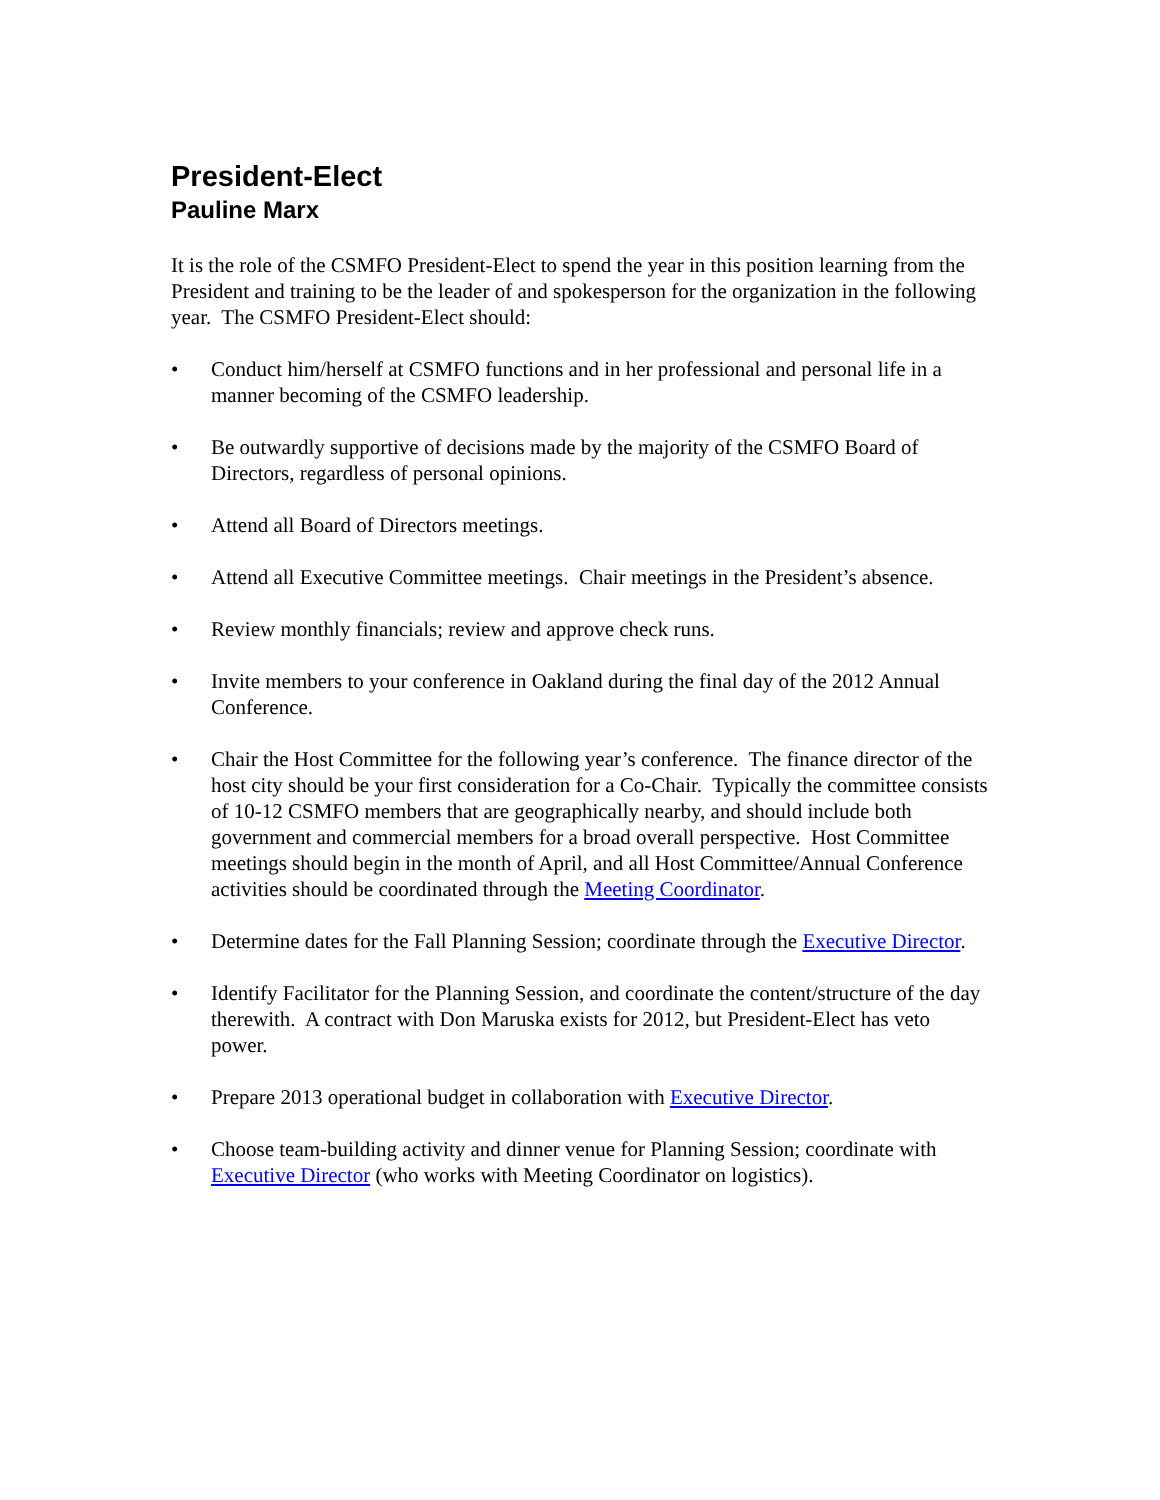President-Elect
Pauline Marx
It is the role of the CSMFO President-Elect to spend the year in this position learning from the President and training to be the leader of and spokesperson for the organization in the following year. The CSMFO President-Elect should:
• Conduct him/herself at CSMFO functions and in her professional and personal life in a manner becoming of the CSMFO leadership.
• Be outwardly supportive of decisions made by the majority of the CSMFO Board of Directors, regardless of personal opinions.
• Attend all Board of Directors meetings.
• Attend all Executive Committee meetings. Chair meetings in the President’s absence.
• Review monthly financials; review and approve check runs.
• Invite members to your conference in Oakland during the final day of the 2012 Annual Conference.
• Chair the Host Committee for the following year’s conference. The finance director of the host city should be your first consideration for a Co-Chair. Typically the committee consists of 10-12 CSMFO members that are geographically nearby, and should include both government and commercial members for a broad overall perspective. Host Committee meetings should begin in the month of April, and all Host Committee/Annual Conference activities should be coordinated through the Meeting Coordinator.
• Determine dates for the Fall Planning Session; coordinate through the Executive Director.
• Identify Facilitator for the Planning Session, and coordinate the content/structure of the day therewith. A contract with Don Maruska exists for 2012, but President-Elect has veto power.
• Prepare 2013 operational budget in collaboration with Executive Director.
• Choose team-building activity and dinner venue for Planning Session; coordinate with Executive Director (who works with Meeting Coordinator on logistics).